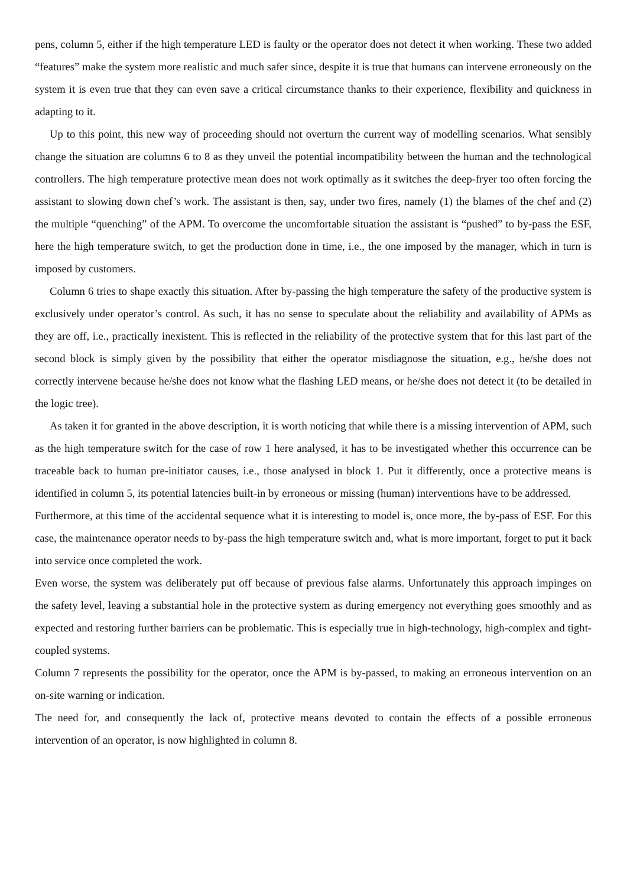pens, column 5, either if the high temperature LED is faulty or the operator does not detect it when working. These two added “features” make the system more realistic and much safer since, despite it is true that humans can intervene erroneously on the system it is even true that they can even save a critical circumstance thanks to their experience, flexibility and quickness in adapting to it.
Up to this point, this new way of proceeding should not overturn the current way of modelling scenarios. What sensibly change the situation are columns 6 to 8 as they unveil the potential incompatibility between the human and the technological controllers. The high temperature protective mean does not work optimally as it switches the deep-fryer too often forcing the assistant to slowing down chef’s work. The assistant is then, say, under two fires, namely (1) the blames of the chef and (2) the multiple “quenching” of the APM. To overcome the uncomfortable situation the assistant is “pushed” to by-pass the ESF, here the high temperature switch, to get the production done in time, i.e., the one imposed by the manager, which in turn is imposed by customers.
Column 6 tries to shape exactly this situation. After by-passing the high temperature the safety of the productive system is exclusively under operator’s control. As such, it has no sense to speculate about the reliability and availability of APMs as they are off, i.e., practically inexistent. This is reflected in the reliability of the protective system that for this last part of the second block is simply given by the possibility that either the operator misdiagnose the situation, e.g., he/she does not correctly intervene because he/she does not know what the flashing LED means, or he/she does not detect it (to be detailed in the logic tree).
As taken it for granted in the above description, it is worth noticing that while there is a missing intervention of APM, such as the high temperature switch for the case of row 1 here analysed, it has to be investigated whether this occurrence can be traceable back to human pre-initiator causes, i.e., those analysed in block 1. Put it differently, once a protective means is identified in column 5, its potential latencies built-in by erroneous or missing (human) interventions have to be addressed.
Furthermore, at this time of the accidental sequence what it is interesting to model is, once more, the by-pass of ESF. For this case, the maintenance operator needs to by-pass the high temperature switch and, what is more important, forget to put it back into service once completed the work.
Even worse, the system was deliberately put off because of previous false alarms. Unfortunately this approach impinges on the safety level, leaving a substantial hole in the protective system as during emergency not everything goes smoothly and as expected and restoring further barriers can be problematic. This is especially true in high-technology, high-complex and tight-coupled systems.
Column 7 represents the possibility for the operator, once the APM is by-passed, to making an erroneous intervention on an on-site warning or indication.
The need for, and consequently the lack of, protective means devoted to contain the effects of a possible erroneous intervention of an operator, is now highlighted in column 8.